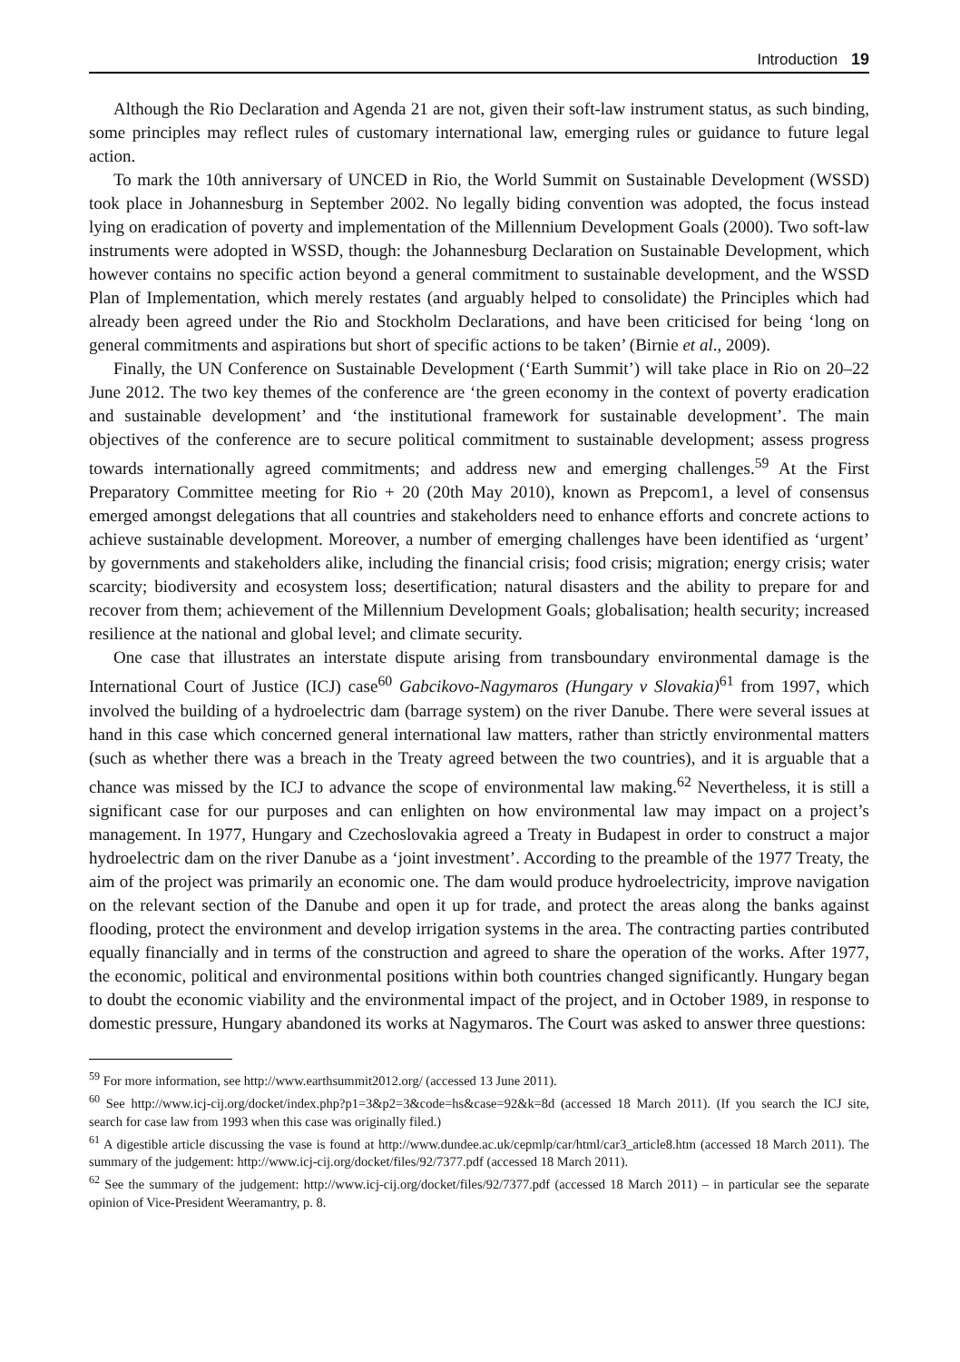Introduction 19
Although the Rio Declaration and Agenda 21 are not, given their soft-law instrument status, as such binding, some principles may reflect rules of customary international law, emerging rules or guidance to future legal action.
To mark the 10th anniversary of UNCED in Rio, the World Summit on Sustainable Development (WSSD) took place in Johannesburg in September 2002. No legally biding convention was adopted, the focus instead lying on eradication of poverty and implementation of the Millennium Development Goals (2000). Two soft-law instruments were adopted in WSSD, though: the Johannesburg Declaration on Sustainable Development, which however contains no specific action beyond a general commitment to sustainable development, and the WSSD Plan of Implementation, which merely restates (and arguably helped to consolidate) the Principles which had already been agreed under the Rio and Stockholm Declarations, and have been criticised for being ‘long on general commitments and aspirations but short of specific actions to be taken’ (Birnie et al., 2009).
Finally, the UN Conference on Sustainable Development (‘Earth Summit’) will take place in Rio on 20–22 June 2012. The two key themes of the conference are ‘the green economy in the context of poverty eradication and sustainable development’ and ‘the institutional framework for sustainable development’. The main objectives of the conference are to secure political commitment to sustainable development; assess progress towards internationally agreed commitments; and address new and emerging challenges.<sup>59</sup> At the First Preparatory Committee meeting for Rio + 20 (20th May 2010), known as Prepcom1, a level of consensus emerged amongst delegations that all countries and stakeholders need to enhance efforts and concrete actions to achieve sustainable development. Moreover, a number of emerging challenges have been identified as ‘urgent’ by governments and stakeholders alike, including the financial crisis; food crisis; migration; energy crisis; water scarcity; biodiversity and ecosystem loss; desertification; natural disasters and the ability to prepare for and recover from them; achievement of the Millennium Development Goals; globalisation; health security; increased resilience at the national and global level; and climate security.
One case that illustrates an interstate dispute arising from transboundary environmental damage is the International Court of Justice (ICJ) case<sup>60</sup> Gabcikovo-Nagymaros (Hungary v Slovakia)<sup>61</sup> from 1997, which involved the building of a hydroelectric dam (barrage system) on the river Danube. There were several issues at hand in this case which concerned general international law matters, rather than strictly environmental matters (such as whether there was a breach in the Treaty agreed between the two countries), and it is arguable that a chance was missed by the ICJ to advance the scope of environmental law making.<sup>62</sup> Nevertheless, it is still a significant case for our purposes and can enlighten on how environmental law may impact on a project’s management. In 1977, Hungary and Czechoslovakia agreed a Treaty in Budapest in order to construct a major hydroelectric dam on the river Danube as a ‘joint investment’. According to the preamble of the 1977 Treaty, the aim of the project was primarily an economic one. The dam would produce hydroelectricity, improve navigation on the relevant section of the Danube and open it up for trade, and protect the areas along the banks against flooding, protect the environment and develop irrigation systems in the area. The contracting parties contributed equally financially and in terms of the construction and agreed to share the operation of the works. After 1977, the economic, political and environmental positions within both countries changed significantly. Hungary began to doubt the economic viability and the environmental impact of the project, and in October 1989, in response to domestic pressure, Hungary abandoned its works at Nagymaros. The Court was asked to answer three questions:
<sup>59</sup> For more information, see http://www.earthsummit2012.org/ (accessed 13 June 2011).
<sup>60</sup> See http://www.icj-cij.org/docket/index.php?p1=3&p2=3&code=hs&case=92&k=8d (accessed 18 March 2011). (If you search the ICJ site, search for case law from 1993 when this case was originally filed.)
<sup>61</sup> A digestible article discussing the vase is found at http://www.dundee.ac.uk/cepmlp/car/html/car3_article8.htm (accessed 18 March 2011). The summary of the judgement: http://www.icj-cij.org/docket/files/92/7377.pdf (accessed 18 March 2011).
<sup>62</sup> See the summary of the judgement: http://www.icj-cij.org/docket/files/92/7377.pdf (accessed 18 March 2011) – in particular see the separate opinion of Vice-President Weeramantry, p. 8.